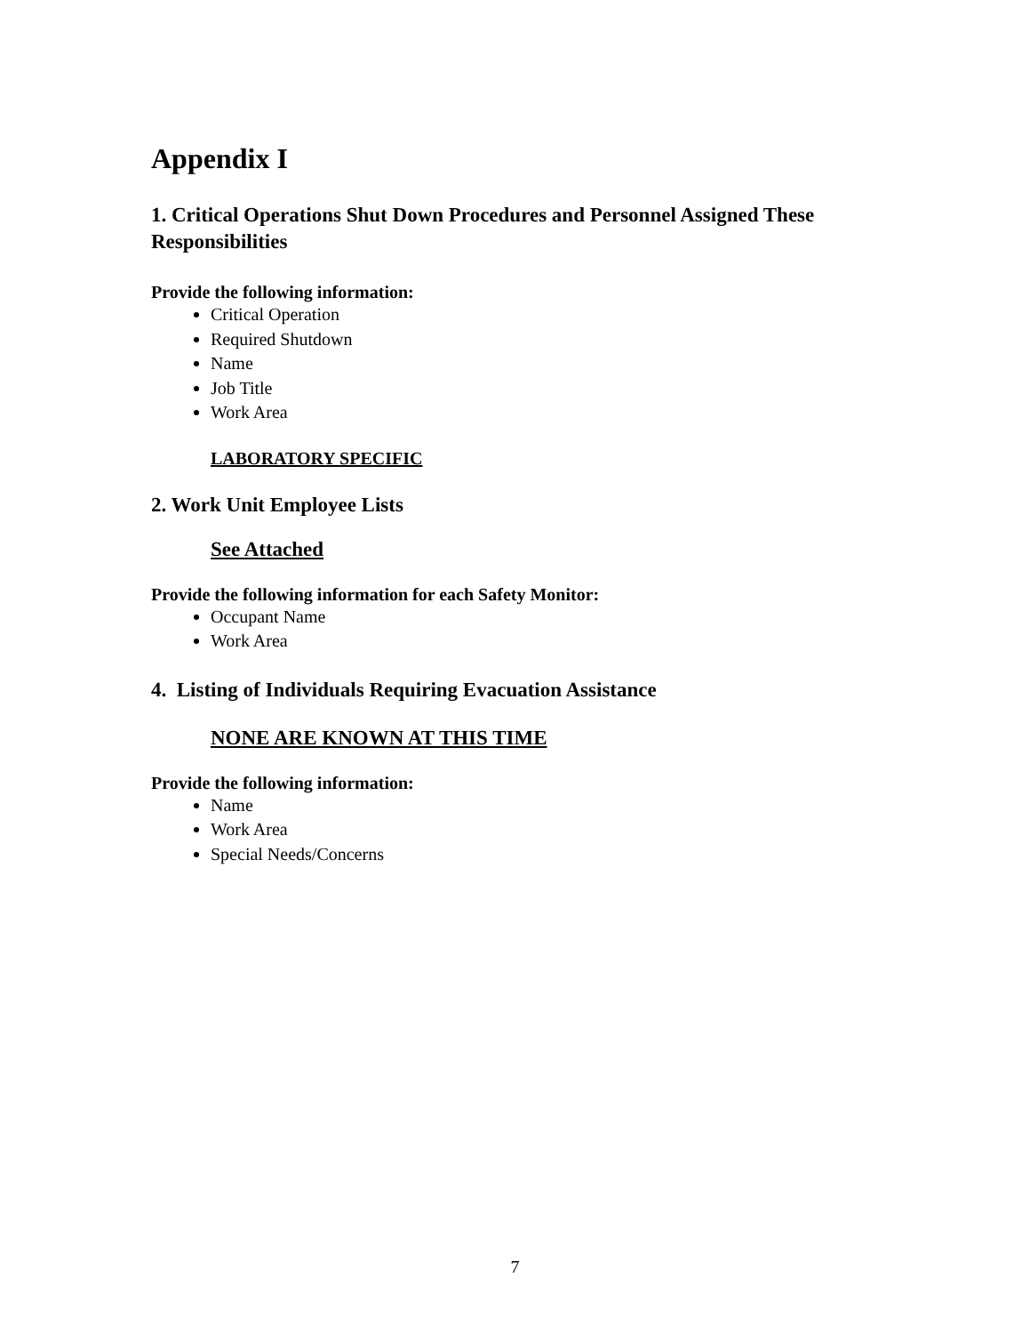Appendix I
1. Critical Operations Shut Down Procedures and Personnel Assigned These Responsibilities
Provide the following information:
Critical Operation
Required Shutdown
Name
Job Title
Work Area
LABORATORY SPECIFIC
2. Work Unit Employee Lists
See Attached
Provide the following information for each Safety Monitor:
Occupant Name
Work Area
4. Listing of Individuals Requiring Evacuation Assistance
NONE ARE KNOWN AT THIS TIME
Provide the following information:
Name
Work Area
Special Needs/Concerns
7